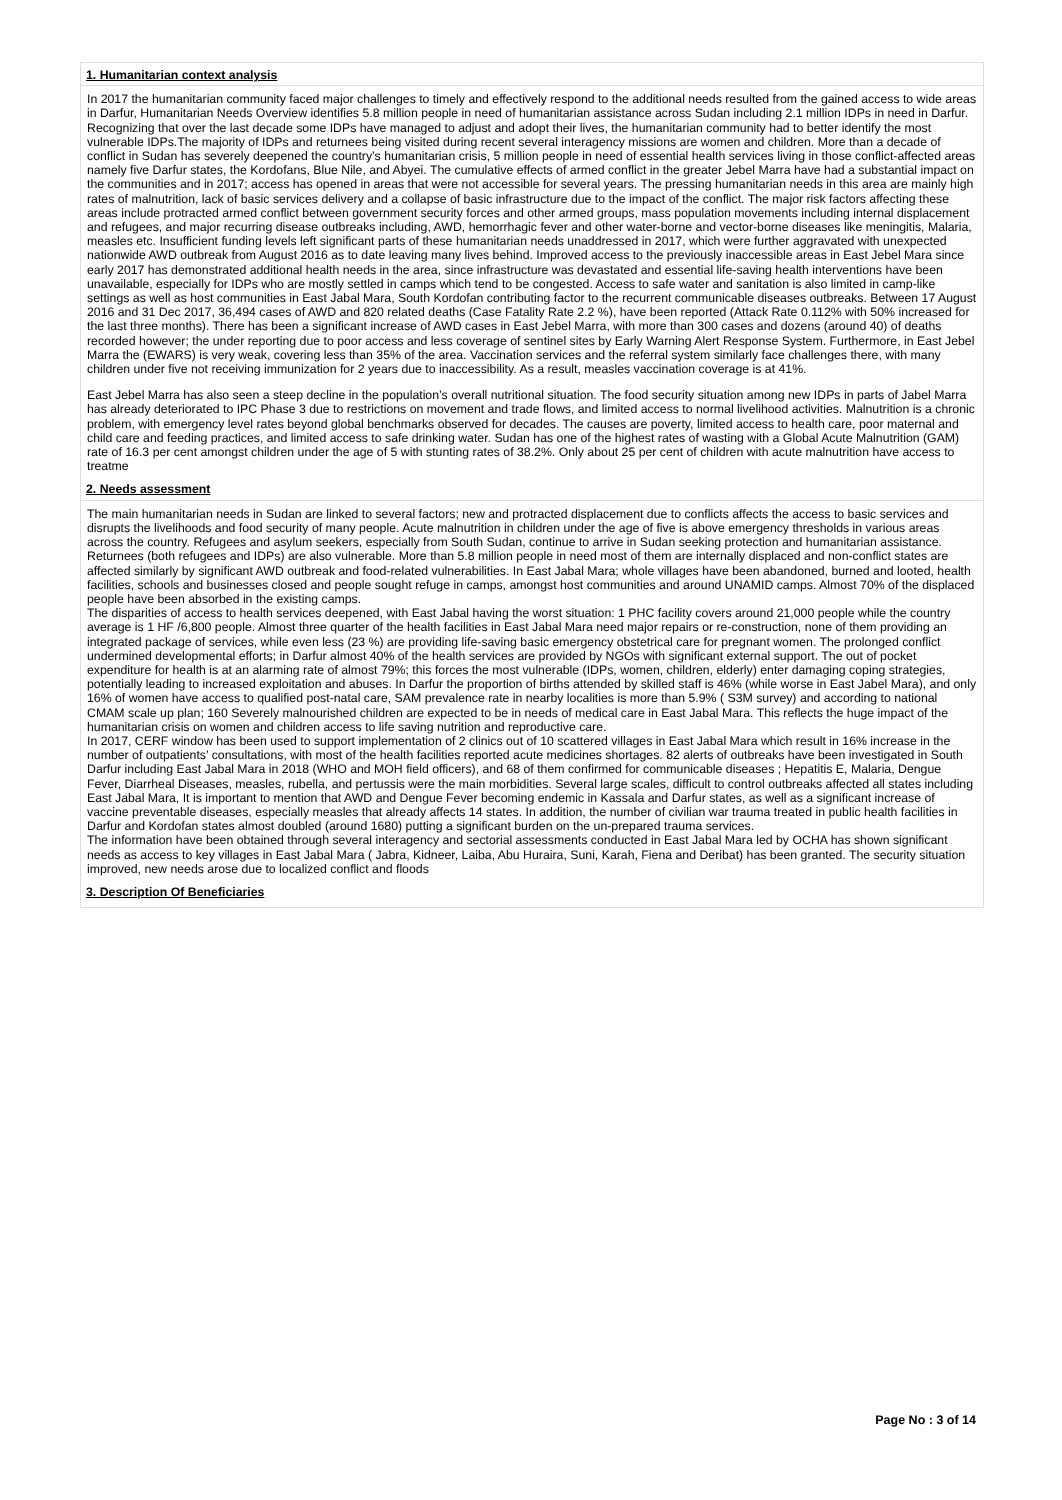1. Humanitarian context analysis
In 2017 the humanitarian community faced major challenges to timely and effectively respond to the additional needs resulted from the gained access to wide areas in Darfur, Humanitarian Needs Overview identifies 5.8 million people in need of humanitarian assistance across Sudan including 2.1 million IDPs in need in Darfur. Recognizing that over the last decade some IDPs have managed to adjust and adopt their lives, the humanitarian community had to better identify the most vulnerable IDPs.The majority of IDPs and returnees being visited during recent several interagency missions are women and children. More than a decade of conflict in Sudan has severely deepened the country’s humanitarian crisis, 5 million people in need of essential health services living in those conflict-affected areas namely five Darfur states, the Kordofans, Blue Nile, and Abyei. The cumulative effects of armed conflict in the greater Jebel Marra have had a substantial impact on the communities and in 2017; access has opened in areas that were not accessible for several years. The pressing humanitarian needs in this area are mainly high rates of malnutrition, lack of basic services delivery and a collapse of basic infrastructure due to the impact of the conflict. The major risk factors affecting these areas include protracted armed conflict between government security forces and other armed groups, mass population movements including internal displacement and refugees, and major recurring disease outbreaks including, AWD, hemorrhagic fever and other water-borne and vector-borne diseases like meningitis, Malaria, measles etc. Insufficient funding levels left significant parts of these humanitarian needs unaddressed in 2017, which were further aggravated with unexpected nationwide AWD outbreak from August 2016 as to date leaving many lives behind. Improved access to the previously inaccessible areas in East Jebel Mara since early 2017 has demonstrated additional health needs in the area, since infrastructure was devastated and essential life-saving health interventions have been unavailable, especially for IDPs who are mostly settled in camps which tend to be congested. Access to safe water and sanitation is also limited in camp-like settings as well as host communities in East Jabal Mara, South Kordofan contributing factor to the recurrent communicable diseases outbreaks. Between 17 August 2016 and 31 Dec 2017, 36,494 cases of AWD and 820 related deaths (Case Fatality Rate 2.2 %), have been reported (Attack Rate 0.112% with 50% increased for the last three months). There has been a significant increase of AWD cases in East Jebel Marra, with more than 300 cases and dozens (around 40) of deaths recorded however; the under reporting due to poor access and less coverage of sentinel sites by Early Warning Alert Response System. Furthermore, in East Jebel Marra the (EWARS) is very weak, covering less than 35% of the area. Vaccination services and the referral system similarly face challenges there, with many children under five not receiving immunization for 2 years due to inaccessibility. As a result, measles vaccination coverage is at 41%.
East Jebel Marra has also seen a steep decline in the population’s overall nutritional situation. The food security situation among new IDPs in parts of Jabel Marra has already deteriorated to IPC Phase 3 due to restrictions on movement and trade flows, and limited access to normal livelihood activities. Malnutrition is a chronic problem, with emergency level rates beyond global benchmarks observed for decades. The causes are poverty, limited access to health care, poor maternal and child care and feeding practices, and limited access to safe drinking water. Sudan has one of the highest rates of wasting with a Global Acute Malnutrition (GAM) rate of 16.3 per cent amongst children under the age of 5 with stunting rates of 38.2%. Only about 25 per cent of children with acute malnutrition have access to treatme
2. Needs assessment
The main humanitarian needs in Sudan are linked to several factors; new and protracted displacement due to conflicts affects the access to basic services and disrupts the livelihoods and food security of many people. Acute malnutrition in children under the age of five is above emergency thresholds in various areas across the country. Refugees and asylum seekers, especially from South Sudan, continue to arrive in Sudan seeking protection and humanitarian assistance. Returnees (both refugees and IDPs) are also vulnerable. More than 5.8 million people in need most of them are internally displaced and non-conflict states are affected similarly by significant AWD outbreak and food-related vulnerabilities. In East Jabal Mara; whole villages have been abandoned, burned and looted, health facilities, schools and businesses closed and people sought refuge in camps, amongst host communities and around UNAMID camps. Almost 70% of the displaced people have been absorbed in the existing camps.
The disparities of access to health services deepened, with East Jabal having the worst situation: 1 PHC facility covers around 21,000 people while the country average is 1 HF /6,800 people. Almost three quarter of the health facilities in East Jabal Mara need major repairs or re-construction, none of them providing an integrated package of services, while even less (23 %) are providing life-saving basic emergency obstetrical care for pregnant women. The prolonged conflict undermined developmental efforts; in Darfur almost 40% of the health services are provided by NGOs with significant external support. The out of pocket expenditure for health is at an alarming rate of almost 79%; this forces the most vulnerable (IDPs, women, children, elderly) enter damaging coping strategies, potentially leading to increased exploitation and abuses. In Darfur the proportion of births attended by skilled staff is 46% (while worse in East Jabel Mara), and only 16% of women have access to qualified post-natal care, SAM prevalence rate in nearby localities is more than 5.9% ( S3M survey) and according to national CMAM scale up plan; 160 Severely malnourished children are expected to be in needs of medical care in East Jabal Mara. This reflects the huge impact of the humanitarian crisis on women and children access to life saving nutrition and reproductive care.
In 2017, CERF window has been used to support implementation of 2 clinics out of 10 scattered villages in East Jabal Mara which result in 16% increase in the number of outpatients’ consultations, with most of the health facilities reported acute medicines shortages. 82 alerts of outbreaks have been investigated in South Darfur including East Jabal Mara in 2018 (WHO and MOH field officers), and 68 of them confirmed for communicable diseases ; Hepatitis E, Malaria, Dengue Fever, Diarrheal Diseases, measles, rubella, and pertussis were the main morbidities. Several large scales, difficult to control outbreaks affected all states including East Jabal Mara, It is important to mention that AWD and Dengue Fever becoming endemic in Kassala and Darfur states, as well as a significant increase of vaccine preventable diseases, especially measles that already affects 14 states. In addition, the number of civilian war trauma treated in public health facilities in Darfur and Kordofan states almost doubled (around 1680) putting a significant burden on the un-prepared trauma services.
The information have been obtained through several interagency and sectorial assessments conducted in East Jabal Mara led by OCHA has shown significant needs as access to key villages in East Jabal Mara ( Jabra, Kidneer, Laiba, Abu Huraira, Suni, Karah, Fiena and Deribat) has been granted. The security situation improved, new needs arose due to localized conflict and floods
3. Description Of Beneficiaries
Page No : 3 of 14